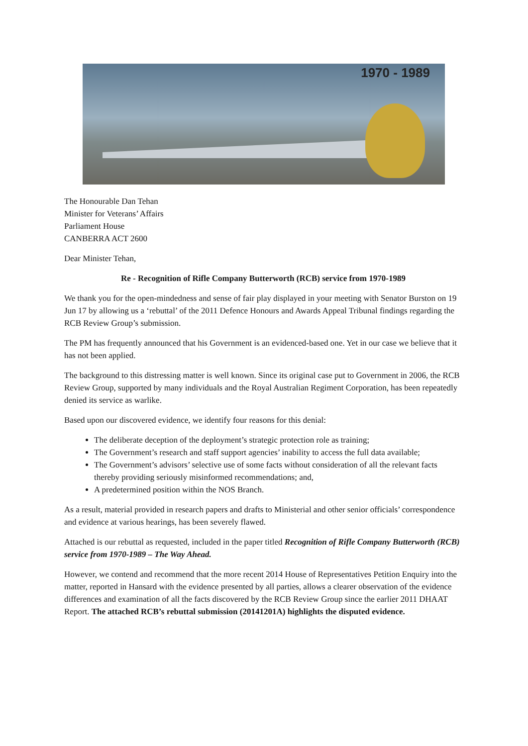1970 - 1989
The Honourable Dan Tehan
Minister for Veterans’ Affairs
Parliament House
CANBERRA ACT 2600
Dear Minister Tehan,
Re - Recognition of Rifle Company Butterworth (RCB) service from 1970-1989
We thank you for the open-mindedness and sense of fair play displayed in your meeting with Senator Burston on 19 Jun 17 by allowing us a ‘rebuttal’ of the 2011 Defence Honours and Awards Appeal Tribunal findings regarding the RCB Review Group’s submission.
The PM has frequently announced that his Government is an evidenced-based one. Yet in our case we believe that it has not been applied.
The background to this distressing matter is well known. Since its original case put to Government in 2006, the RCB Review Group, supported by many individuals and the Royal Australian Regiment Corporation, has been repeatedly denied its service as warlike.
Based upon our discovered evidence, we identify four reasons for this denial:
The deliberate deception of the deployment’s strategic protection role as training;
The Government’s research and staff support agencies’ inability to access the full data available;
The Government’s advisors’ selective use of some facts without consideration of all the relevant facts thereby providing seriously misinformed recommendations; and,
A predetermined position within the NOS Branch.
As a result, material provided in research papers and drafts to Ministerial and other senior officials’ correspondence and evidence at various hearings, has been severely flawed.
Attached is our rebuttal as requested, included in the paper titled Recognition of Rifle Company Butterworth (RCB) service from 1970-1989 – The Way Ahead.
However, we contend and recommend that the more recent 2014 House of Representatives Petition Enquiry into the matter, reported in Hansard with the evidence presented by all parties, allows a clearer observation of the evidence differences and examination of all the facts discovered by the RCB Review Group since the earlier 2011 DHAAT Report. The attached RCB’s rebuttal submission (20141201A) highlights the disputed evidence.